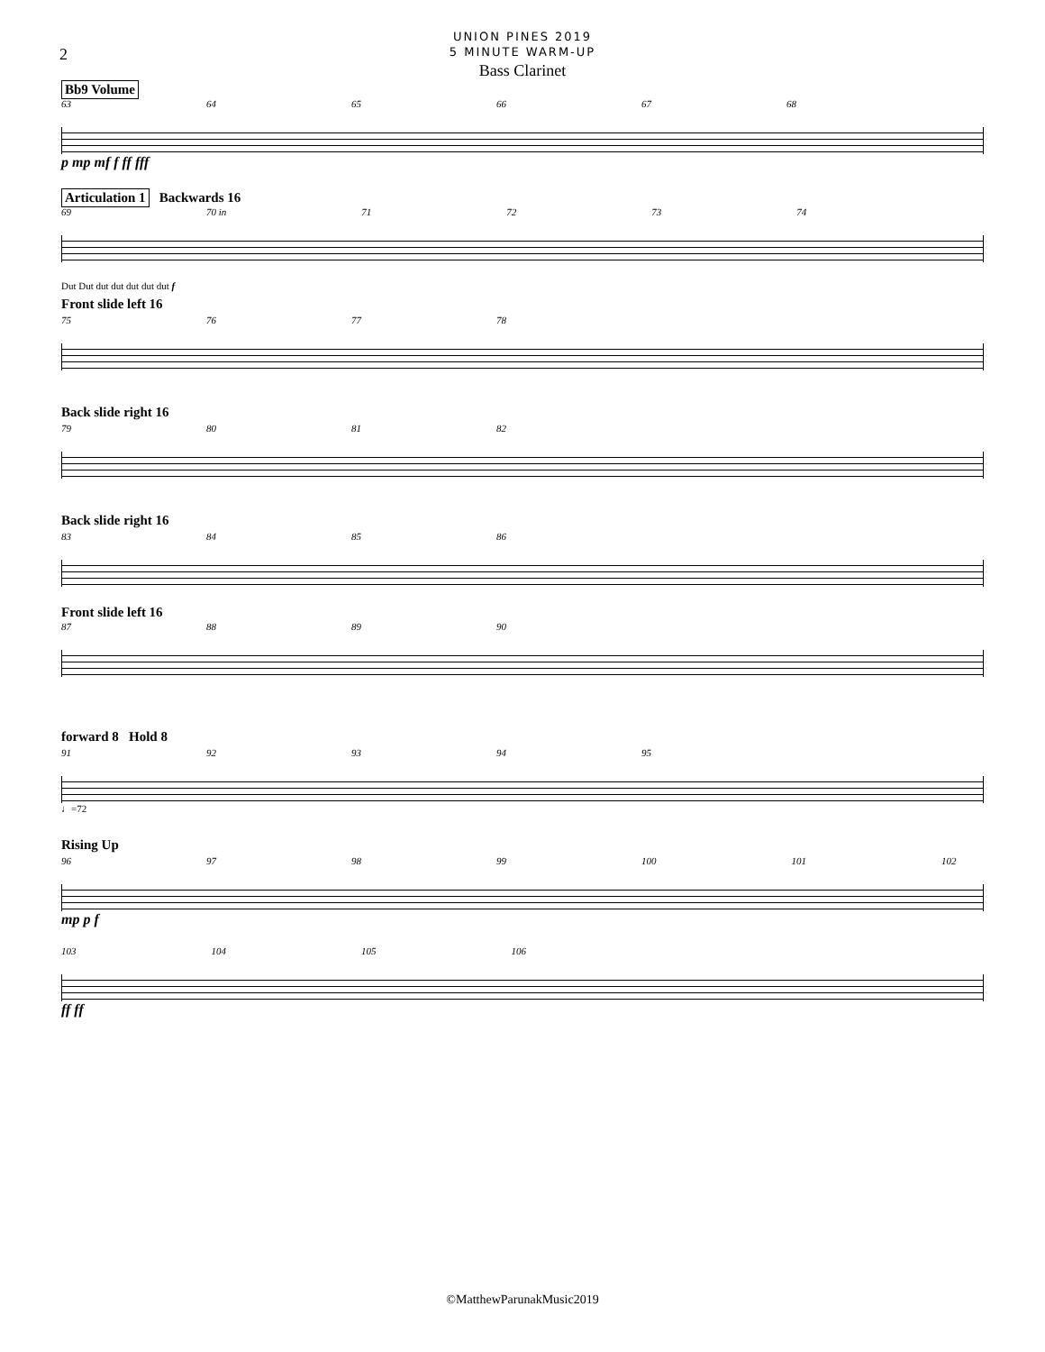2
UNION PINES 2019
5 MINUTE WARM-UP
Bass Clarinet
Bb9 Volume
63 64 65 66 67 68
p mp mf f ff fff
Articulation 1 Backwards 16
69 70 in 71 72 73 74
Dut Dut dut dut dut dut dut f
Front slide left 16
75 76 77 78
Back slide right 16
79 80 81 82
Back slide right 16
83 84 85 86
Front slide left 16
87 88 89 90
forward 8 Hold 8
91 92 93 94 95
♩=72
Rising Up
96 97 98 99 100 101 102
mp p f
103 104 105 106
ff ff
©MatthewParunakMusic2019